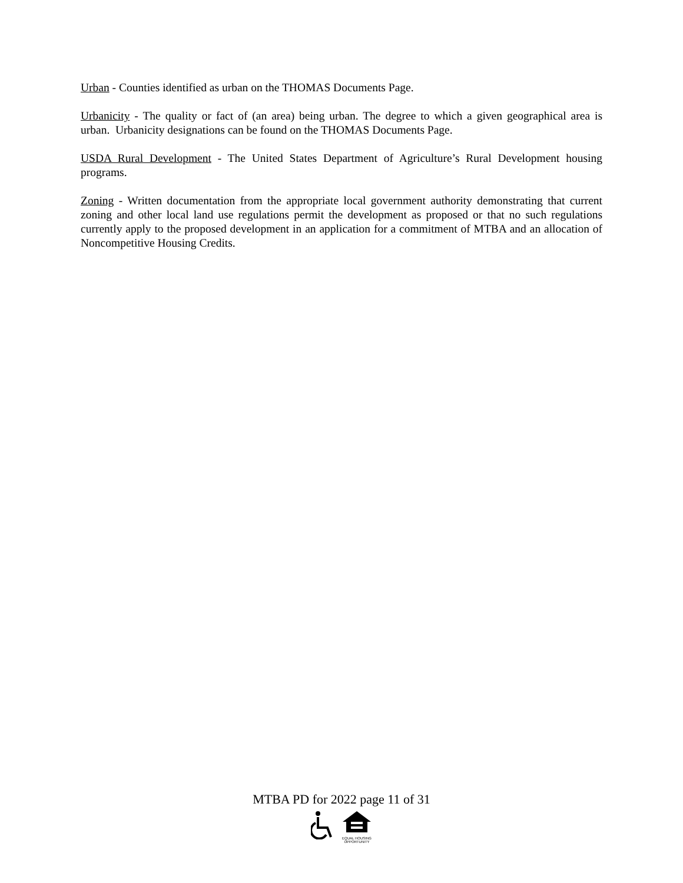Urban - Counties identified as urban on the THOMAS Documents Page.
Urbanicity - The quality or fact of (an area) being urban. The degree to which a given geographical area is urban. Urbanicity designations can be found on the THOMAS Documents Page.
USDA Rural Development - The United States Department of Agriculture’s Rural Development housing programs.
Zoning - Written documentation from the appropriate local government authority demonstrating that current zoning and other local land use regulations permit the development as proposed or that no such regulations currently apply to the proposed development in an application for a commitment of MTBA and an allocation of Noncompetitive Housing Credits.
MTBA PD for 2022 page 11 of 31
EQUAL HOUSING
OPPORTUNITY